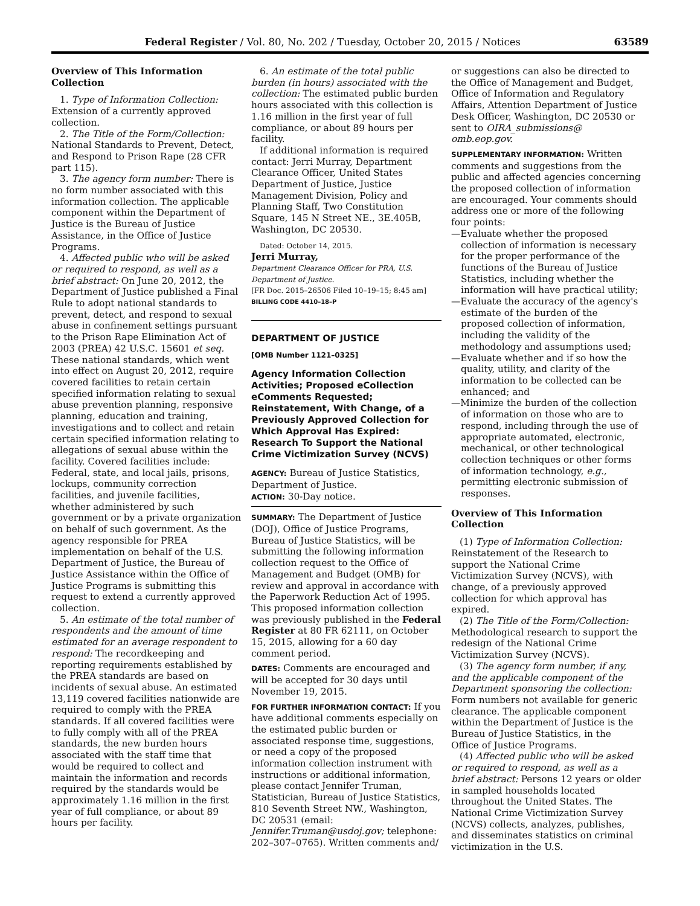Federal Register / Vol. 80, No. 202 / Tuesday, October 20, 2015 / Notices 63589
Overview of This Information Collection
1. Type of Information Collection: Extension of a currently approved collection.
2. The Title of the Form/Collection: National Standards to Prevent, Detect, and Respond to Prison Rape (28 CFR part 115).
3. The agency form number: There is no form number associated with this information collection. The applicable component within the Department of Justice is the Bureau of Justice Assistance, in the Office of Justice Programs.
4. Affected public who will be asked or required to respond, as well as a brief abstract: On June 20, 2012, the Department of Justice published a Final Rule to adopt national standards to prevent, detect, and respond to sexual abuse in confinement settings pursuant to the Prison Rape Elimination Act of 2003 (PREA) 42 U.S.C. 15601 et seq. These national standards, which went into effect on August 20, 2012, require covered facilities to retain certain specified information relating to sexual abuse prevention planning, responsive planning, education and training, investigations and to collect and retain certain specified information relating to allegations of sexual abuse within the facility. Covered facilities include: Federal, state, and local jails, prisons, lockups, community correction facilities, and juvenile facilities, whether administered by such government or by a private organization on behalf of such government. As the agency responsible for PREA implementation on behalf of the U.S. Department of Justice, the Bureau of Justice Assistance within the Office of Justice Programs is submitting this request to extend a currently approved collection.
5. An estimate of the total number of respondents and the amount of time estimated for an average respondent to respond: The recordkeeping and reporting requirements established by the PREA standards are based on incidents of sexual abuse. An estimated 13,119 covered facilities nationwide are required to comply with the PREA standards. If all covered facilities were to fully comply with all of the PREA standards, the new burden hours associated with the staff time that would be required to collect and maintain the information and records required by the standards would be approximately 1.16 million in the first year of full compliance, or about 89 hours per facility.
6. An estimate of the total public burden (in hours) associated with the collection: The estimated public burden hours associated with this collection is 1.16 million in the first year of full compliance, or about 89 hours per facility.
If additional information is required contact: Jerri Murray, Department Clearance Officer, United States Department of Justice, Justice Management Division, Policy and Planning Staff, Two Constitution Square, 145 N Street NE., 3E.405B, Washington, DC 20530.
Dated: October 14, 2015.
Jerri Murray,
Department Clearance Officer for PRA, U.S. Department of Justice.
[FR Doc. 2015–26506 Filed 10–19–15; 8:45 am]
BILLING CODE 4410–18–P
DEPARTMENT OF JUSTICE
[OMB Number 1121–0325]
Agency Information Collection Activities; Proposed eCollection eComments Requested; Reinstatement, With Change, of a Previously Approved Collection for Which Approval Has Expired: Research To Support the National Crime Victimization Survey (NCVS)
AGENCY: Bureau of Justice Statistics, Department of Justice.
ACTION: 30-Day notice.
SUMMARY: The Department of Justice (DOJ), Office of Justice Programs, Bureau of Justice Statistics, will be submitting the following information collection request to the Office of Management and Budget (OMB) for review and approval in accordance with the Paperwork Reduction Act of 1995. This proposed information collection was previously published in the Federal Register at 80 FR 62111, on October 15, 2015, allowing for a 60 day comment period.
DATES: Comments are encouraged and will be accepted for 30 days until November 19, 2015.
FOR FURTHER INFORMATION CONTACT: If you have additional comments especially on the estimated public burden or associated response time, suggestions, or need a copy of the proposed information collection instrument with instructions or additional information, please contact Jennifer Truman, Statistician, Bureau of Justice Statistics, 810 Seventh Street NW., Washington, DC 20531 (email: Jennifer.Truman@usdoj.gov; telephone: 202–307–0765). Written comments and/
or suggestions can also be directed to the Office of Management and Budget, Office of Information and Regulatory Affairs, Attention Department of Justice Desk Officer, Washington, DC 20530 or sent to OIRA_submissions@ omb.eop.gov.
SUPPLEMENTARY INFORMATION: Written comments and suggestions from the public and affected agencies concerning the proposed collection of information are encouraged. Your comments should address one or more of the following four points:
—Evaluate whether the proposed collection of information is necessary for the proper performance of the functions of the Bureau of Justice Statistics, including whether the information will have practical utility;
—Evaluate the accuracy of the agency's estimate of the burden of the proposed collection of information, including the validity of the methodology and assumptions used;
—Evaluate whether and if so how the quality, utility, and clarity of the information to be collected can be enhanced; and
—Minimize the burden of the collection of information on those who are to respond, including through the use of appropriate automated, electronic, mechanical, or other technological collection techniques or other forms of information technology, e.g., permitting electronic submission of responses.
Overview of This Information Collection
(1) Type of Information Collection: Reinstatement of the Research to support the National Crime Victimization Survey (NCVS), with change, of a previously approved collection for which approval has expired.
(2) The Title of the Form/Collection: Methodological research to support the redesign of the National Crime Victimization Survey (NCVS).
(3) The agency form number, if any, and the applicable component of the Department sponsoring the collection: Form numbers not available for generic clearance. The applicable component within the Department of Justice is the Bureau of Justice Statistics, in the Office of Justice Programs.
(4) Affected public who will be asked or required to respond, as well as a brief abstract: Persons 12 years or older in sampled households located throughout the United States. The National Crime Victimization Survey (NCVS) collects, analyzes, publishes, and disseminates statistics on criminal victimization in the U.S.